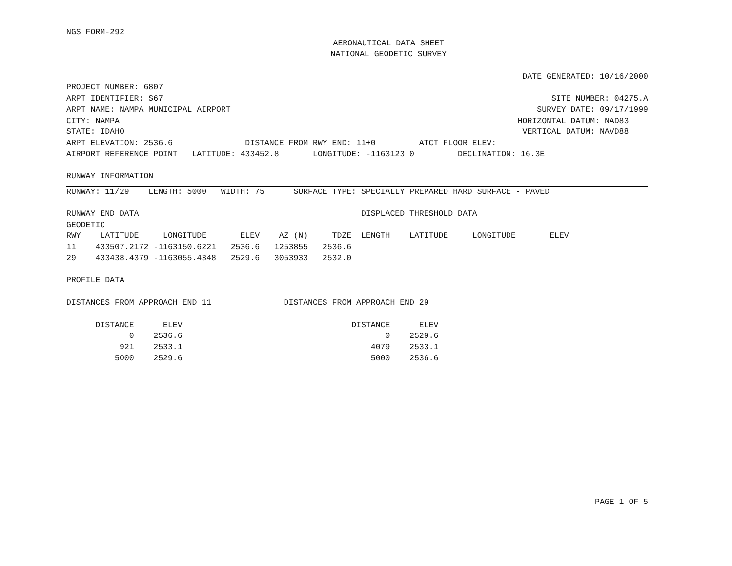NGS FORM-292
AERONAUTICAL DATA SHEET
NATIONAL GEODETIC SURVEY
DATE GENERATED: 10/16/2000
PROJECT NUMBER: 6807
ARPT IDENTIFIER: S67 SITE NUMBER: 04275.A
ARPT NAME: NAMPA MUNICIPAL AIRPORT SURVEY DATE: 09/17/1999
CITY: NAMPA HORIZONTAL DATUM: NAD83
STATE: IDAHO VERTICAL DATUM: NAVD88
ARPT ELEVATION: 2536.6 DISTANCE FROM RWY END: 11+0 ATCT FLOOR ELEV:
AIRPORT REFERENCE POINT LATITUDE: 433452.8 LONGITUDE: -1163123.0 DECLINATION: 16.3E
RUNWAY INFORMATION
RUNWAY: 11/29 LENGTH: 5000 WIDTH: 75 SURFACE TYPE: SPECIALLY PREPARED HARD SURFACE - PAVED
RUNWAY END DATA DISPLACED THRESHOLD DATA
GEODETIC
RWY LATITUDE LONGITUDE ELEV AZ (N) TDZE LENGTH LATITUDE LONGITUDE ELEV
11 433507.2172 -1163150.6221 2536.6 1253855 2536.6
29 433438.4379 -1163055.4348 2529.6 3053933 2532.0
PROFILE DATA
DISTANCES FROM APPROACH END 11 DISTANCES FROM APPROACH END 29
| DISTANCE ELEV | DISTANCE ELEV |
| --- | --- |
| 0 2536.6 | 0 2529.6 |
| 921 2533.1 | 4079 2533.1 |
| 5000 2529.6 | 5000 2536.6 |
PAGE 1 OF 5